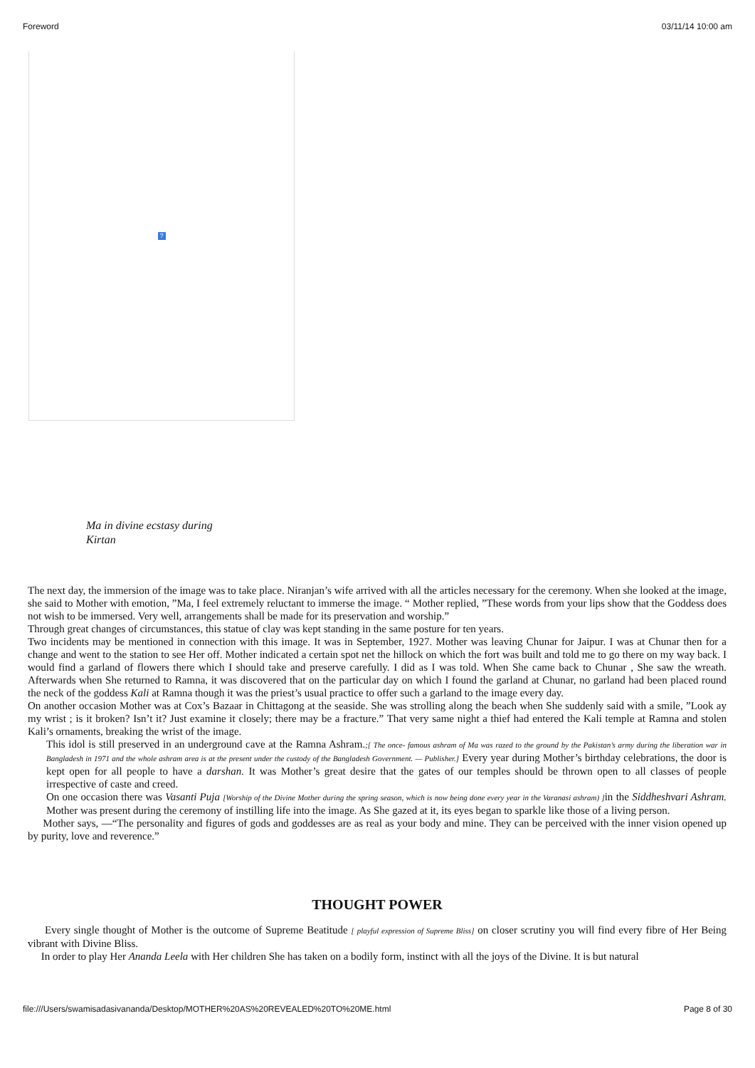Foreword 03/11/14 10:00 am
?
Ma in divine ecstasy during
Kirtan
The next day, the immersion of the image was to take place. Niranjan’s wife arrived with all the articles necessary for the ceremony. When she looked at the image, she said to Mother with emotion, ”Ma, I feel extremely reluctant to immerse the image. “ Mother replied, ”These words from your lips show that the Goddess does not wish to be immersed. Very well, arrangements shall be made for its preservation and worship.”
Through great changes of circumstances, this statue of clay was kept standing in the same posture for ten years.
Two incidents may be mentioned in connection with this image. It was in September, 1927. Mother was leaving Chunar for Jaipur. I was at Chunar then for a change and went to the station to see Her off. Mother indicated a certain spot net the hillock on which the fort was built and told me to go there on my way back. I would find a garland of flowers there which I should take and preserve carefully. I did as I was told. When She came back to Chunar , She saw the wreath. Afterwards when She returned to Ramna, it was discovered that on the particular day on which I found the garland at Chunar, no garland had been placed round the neck of the goddess Kali at Ramna though it was the priest’s usual practice to offer such a garland to the image every day.
On another occasion Mother was at Cox’s Bazaar in Chittagong at the seaside. She was strolling along the beach when She suddenly said with a smile, ”Look ay my wrist ; is it broken? Isn’t it? Just examine it closely; there may be a fracture.” That very same night a thief had entered the Kali temple at Ramna and stolen Kali’s ornaments, breaking the wrist of the image.
This idol is still preserved in an underground cave at the Ramna Ashram.;[ The once- famous ashram of Ma was razed to the ground by the Pakistan’s army during the liberation war in Bangladesh in 1971 and the whole ashram area is at the present under the custody of the Bangladesh Government. — Publisher.] Every year during Mother’s birthday celebrations, the door is kept open for all people to have a darshan. It was Mother’s great desire that the gates of our temples should be thrown open to all classes of people irrespective of caste and creed.
On one occasion there was Vasanti Puja [Worship of the Divine Mother during the spring season, which is now being done every year in the Varanasi ashram) ] in the Siddheshvari Ashram. Mother was present during the ceremony of instilling life into the image. As She gazed at it, its eyes began to sparkle like those of a living person.
Mother says, —“The personality and figures of gods and goddesses are as real as your body and mine. They can be perceived with the inner vision opened up by purity, love and reverence.”
THOUGHT POWER
Every single thought of Mother is the outcome of Supreme Beatitude [ playful expression of Supreme Bliss] on closer scrutiny you will find every fibre of Her Being vibrant with Divine Bliss.
In order to play Her Ananda Leela with Her children She has taken on a bodily form, instinct with all the joys of the Divine. It is but natural
file:///Users/swamisadasivananda/Desktop/MOTHER%20AS%20REVEALED%20TO%20ME.html Page 8 of 30